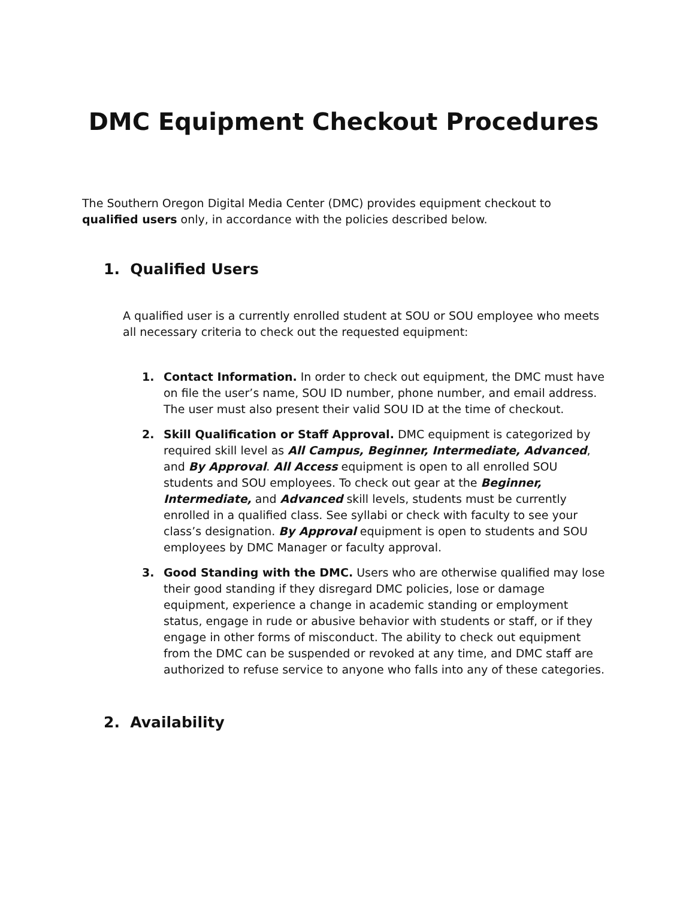DMC Equipment Checkout Procedures
The Southern Oregon Digital Media Center (DMC) provides equipment checkout to qualified users only, in accordance with the policies described below.
1. Qualified Users
A qualified user is a currently enrolled student at SOU or SOU employee who meets all necessary criteria to check out the requested equipment:
1. Contact Information. In order to check out equipment, the DMC must have on file the user’s name, SOU ID number, phone number, and email address. The user must also present their valid SOU ID at the time of checkout.
2. Skill Qualification or Staff Approval. DMC equipment is categorized by required skill level as All Campus, Beginner, Intermediate, Advanced, and By Approval. All Access equipment is open to all enrolled SOU students and SOU employees. To check out gear at the Beginner, Intermediate, and Advanced skill levels, students must be currently enrolled in a qualified class. See syllabi or check with faculty to see your class’s designation. By Approval equipment is open to students and SOU employees by DMC Manager or faculty approval.
3. Good Standing with the DMC. Users who are otherwise qualified may lose their good standing if they disregard DMC policies, lose or damage equipment, experience a change in academic standing or employment status, engage in rude or abusive behavior with students or staff, or if they engage in other forms of misconduct. The ability to check out equipment from the DMC can be suspended or revoked at any time, and DMC staff are authorized to refuse service to anyone who falls into any of these categories.
2. Availability